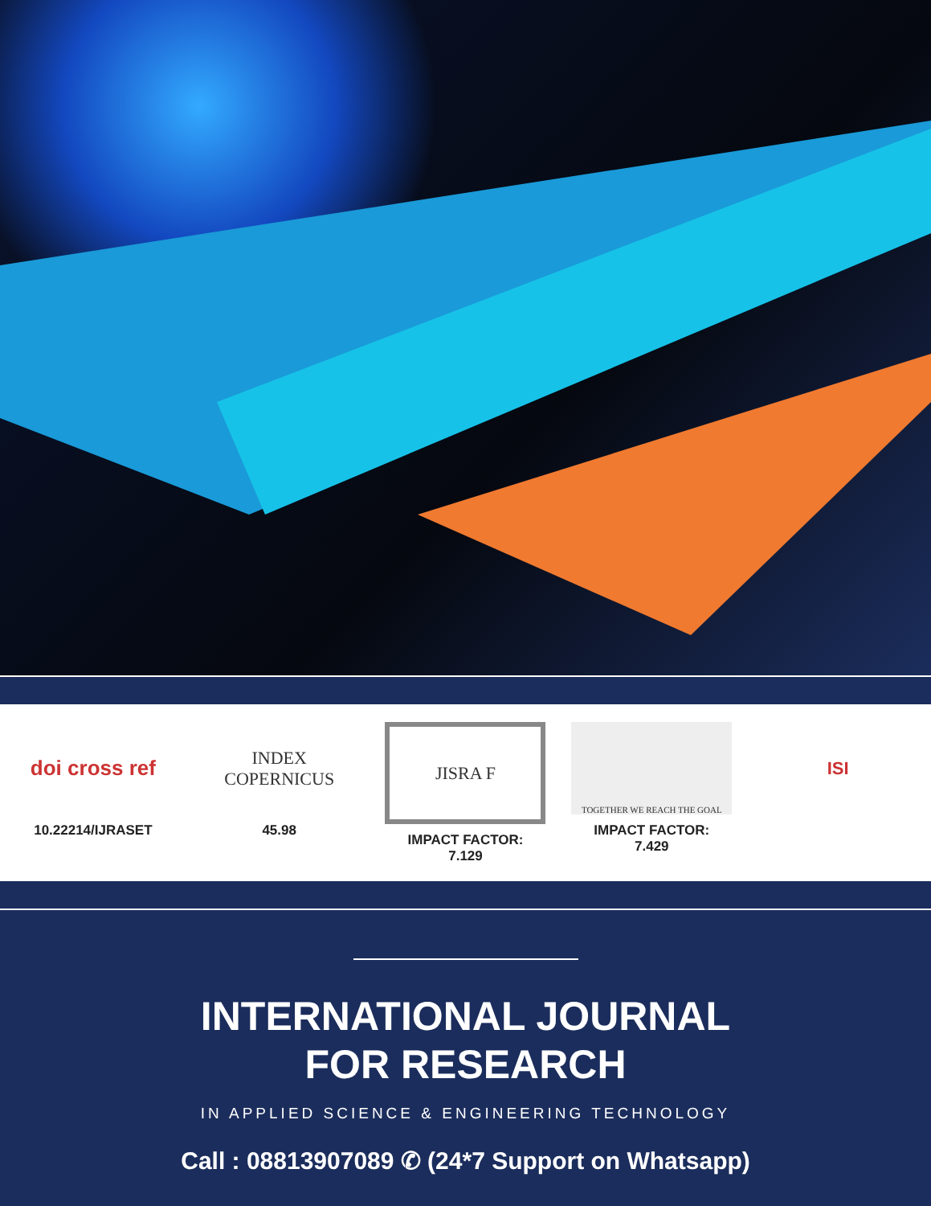doi cross ref
10.22214/IJRASET
INDEX
COPERNICUS
45.98
JISRA F
IMPACT FACTOR:
7.129
TOGETHER WE REACH THE GOAL
IMPACT FACTOR:
7.429
ISI
INTERNATIONAL JOURNAL
FOR RESEARCH
IN APPLIED SCIENCE & ENGINEERING TECHNOLOGY
Call : 08813907089 ✆ (24*7 Support on Whatsapp)